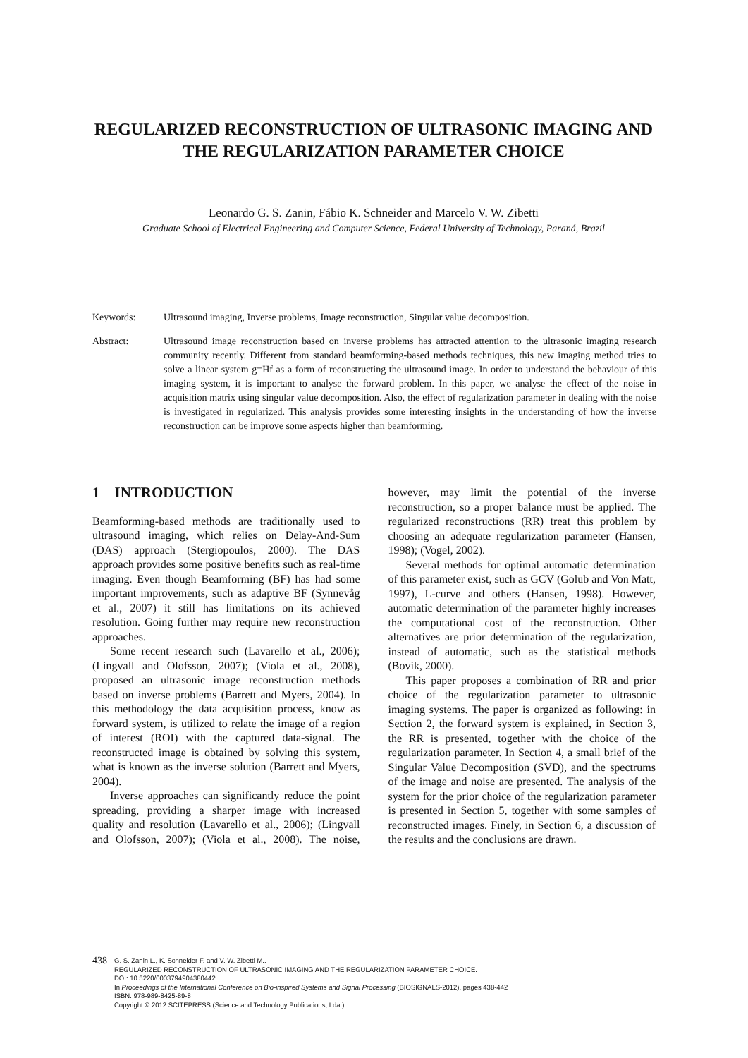REGULARIZED RECONSTRUCTION OF ULTRASONIC IMAGING AND THE REGULARIZATION PARAMETER CHOICE
Leonardo G. S. Zanin, Fábio K. Schneider and Marcelo V. W. Zibetti
Graduate School of Electrical Engineering and Computer Science, Federal University of Technology, Paraná, Brazil
| Keywords: | Ultrasound imaging, Inverse problems, Image reconstruction, Singular value decomposition. |
| Abstract: | Ultrasound image reconstruction based on inverse problems has attracted attention to the ultrasonic imaging research community recently. Different from standard beamforming-based methods techniques, this new imaging method tries to solve a linear system g=Hf as a form of reconstructing the ultrasound image. In order to understand the behaviour of this imaging system, it is important to analyse the forward problem. In this paper, we analyse the effect of the noise in acquisition matrix using singular value decomposition. Also, the effect of regularization parameter in dealing with the noise is investigated in regularized. This analysis provides some interesting insights in the understanding of how the inverse reconstruction can be improve some aspects higher than beamforming. |
1 INTRODUCTION
Beamforming-based methods are traditionally used to ultrasound imaging, which relies on Delay-And-Sum (DAS) approach (Stergiopoulos, 2000). The DAS approach provides some positive benefits such as real-time imaging. Even though Beamforming (BF) has had some important improvements, such as adaptive BF (Synnevåg et al., 2007) it still has limitations on its achieved resolution. Going further may require new reconstruction approaches.
Some recent research such (Lavarello et al., 2006); (Lingvall and Olofsson, 2007); (Viola et al., 2008), proposed an ultrasonic image reconstruction methods based on inverse problems (Barrett and Myers, 2004). In this methodology the data acquisition process, know as forward system, is utilized to relate the image of a region of interest (ROI) with the captured data-signal. The reconstructed image is obtained by solving this system, what is known as the inverse solution (Barrett and Myers, 2004).
Inverse approaches can significantly reduce the point spreading, providing a sharper image with increased quality and resolution (Lavarello et al., 2006); (Lingvall and Olofsson, 2007); (Viola et al., 2008). The noise, however, may limit the potential of the inverse reconstruction, so a proper balance must be applied. The regularized reconstructions (RR) treat this problem by choosing an adequate regularization parameter (Hansen, 1998); (Vogel, 2002).
Several methods for optimal automatic determination of this parameter exist, such as GCV (Golub and Von Matt, 1997), L-curve and others (Hansen, 1998). However, automatic determination of the parameter highly increases the computational cost of the reconstruction. Other alternatives are prior determination of the regularization, instead of automatic, such as the statistical methods (Bovik, 2000).
This paper proposes a combination of RR and prior choice of the regularization parameter to ultrasonic imaging systems. The paper is organized as following: in Section 2, the forward system is explained, in Section 3, the RR is presented, together with the choice of the regularization parameter. In Section 4, a small brief of the Singular Value Decomposition (SVD), and the spectrums of the image and noise are presented. The analysis of the system for the prior choice of the regularization parameter is presented in Section 5, together with some samples of reconstructed images. Finely, in Section 6, a discussion of the results and the conclusions are drawn.
438
G. S. Zanin L., K. Schneider F. and V. W. Zibetti M..
REGULARIZED RECONSTRUCTION OF ULTRASONIC IMAGING AND THE REGULARIZATION PARAMETER CHOICE.
DOI: 10.5220/0003794904380442
In Proceedings of the International Conference on Bio-inspired Systems and Signal Processing (BIOSIGNALS-2012), pages 438-442
ISBN: 978-989-8425-89-8
Copyright © 2012 SCITEPRESS (Science and Technology Publications, Lda.)